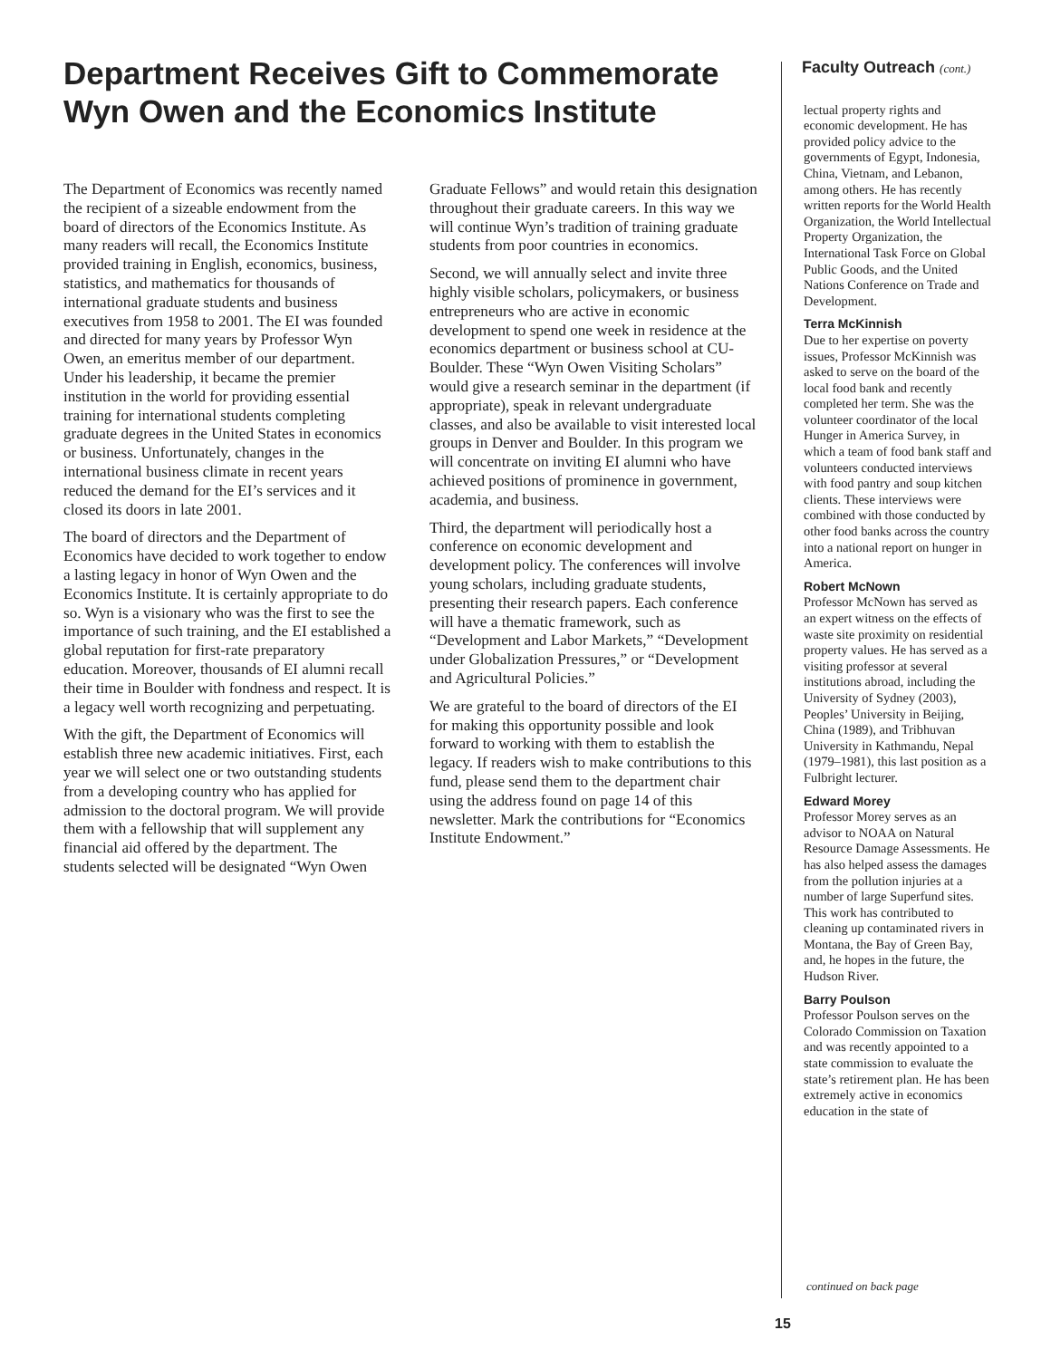Department Receives Gift to Commemorate Wyn Owen and the Economics Institute
The Department of Economics was recently named the recipient of a sizeable endowment from the board of directors of the Economics Institute. As many readers will recall, the Economics Institute provided training in English, economics, business, statistics, and mathematics for thousands of international graduate students and business executives from 1958 to 2001. The EI was founded and directed for many years by Professor Wyn Owen, an emeritus member of our department. Under his leadership, it became the premier institution in the world for providing essential training for international students completing graduate degrees in the United States in economics or business. Unfortunately, changes in the international business climate in recent years reduced the demand for the EI’s services and it closed its doors in late 2001.
The board of directors and the Department of Economics have decided to work together to endow a lasting legacy in honor of Wyn Owen and the Economics Institute. It is certainly appropriate to do so. Wyn is a visionary who was the first to see the importance of such training, and the EI established a global reputation for first-rate preparatory education. Moreover, thousands of EI alumni recall their time in Boulder with fondness and respect. It is a legacy well worth recognizing and perpetuating.
With the gift, the Department of Economics will establish three new academic initiatives. First, each year we will select one or two outstanding students from a developing country who has applied for admission to the doctoral program. We will provide them with a fellowship that will supplement any financial aid offered by the department. The students selected will be designated “Wyn Owen
Graduate Fellows” and would retain this designation throughout their graduate careers. In this way we will continue Wyn’s tradition of training graduate students from poor countries in economics.
Second, we will annually select and invite three highly visible scholars, policymakers, or business entrepreneurs who are active in economic development to spend one week in residence at the economics department or business school at CU-Boulder. These “Wyn Owen Visiting Scholars” would give a research seminar in the department (if appropriate), speak in relevant undergraduate classes, and also be available to visit interested local groups in Denver and Boulder. In this program we will concentrate on inviting EI alumni who have achieved positions of prominence in government, academia, and business.
Third, the department will periodically host a conference on economic development and development policy. The conferences will involve young scholars, including graduate students, presenting their research papers. Each conference will have a thematic framework, such as “Development and Labor Markets,” “Development under Globalization Pressures,” or “Development and Agricultural Policies.”
We are grateful to the board of directors of the EI for making this opportunity possible and look forward to working with them to establish the legacy. If readers wish to make contributions to this fund, please send them to the department chair using the address found on page 14 of this newsletter. Mark the contributions for “Economics Institute Endowment.”
Faculty Outreach (cont.)
lectual property rights and economic development. He has provided policy advice to the governments of Egypt, Indonesia, China, Vietnam, and Lebanon, among others. He has recently written reports for the World Health Organization, the World Intellectual Property Organization, the International Task Force on Global Public Goods, and the United Nations Conference on Trade and Development.
Terra McKinnish
Due to her expertise on poverty issues, Professor McKinnish was asked to serve on the board of the local food bank and recently completed her term. She was the volunteer coordinator of the local Hunger in America Survey, in which a team of food bank staff and volunteers conducted interviews with food pantry and soup kitchen clients. These interviews were combined with those conducted by other food banks across the country into a national report on hunger in America.
Robert McNown
Professor McNown has served as an expert witness on the effects of waste site proximity on residential property values. He has served as a visiting professor at several institutions abroad, including the University of Sydney (2003), Peoples’ University in Beijing, China (1989), and Tribhuvan University in Kathmandu, Nepal (1979–1981), this last position as a Fulbright lecturer.
Edward Morey
Professor Morey serves as an advisor to NOAA on Natural Resource Damage Assessments. He has also helped assess the damages from the pollution injuries at a number of large Superfund sites. This work has contributed to cleaning up contaminated rivers in Montana, the Bay of Green Bay, and, he hopes in the future, the Hudson River.
Barry Poulson
Professor Poulson serves on the Colorado Commission on Taxation and was recently appointed to a state commission to evaluate the state’s retirement plan. He has been extremely active in economics education in the state of
continued on back page
15